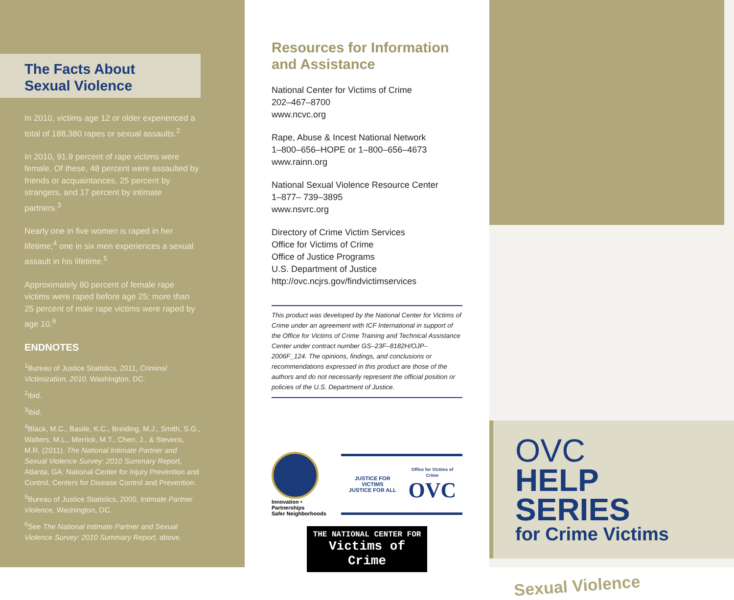The Facts About Sexual Violence
In 2010, victims age 12 or older experienced a total of 188,380 rapes or sexual assaults.<sup>2</sup>
In 2010, 91.9 percent of rape victims were female. Of these, 48 percent were assaulted by friends or acquaintances, 25 percent by strangers, and 17 percent by intimate partners.<sup>3</sup>
Nearly one in five women is raped in her lifetime;<sup>4</sup> one in six men experiences a sexual assault in his lifetime.<sup>5</sup>
Approximately 80 percent of female rape victims were raped before age 25; more than 25 percent of male rape victims were raped by age 10.<sup>6</sup>
ENDNOTES
<sup>1</sup> Bureau of Justice Statistics, 2011, Criminal Victimization, 2010, Washington, DC.
<sup>2</sup> Ibid.
<sup>3</sup> Ibid.
<sup>4</sup> Black, M.C., Basile, K.C., Breiding, M.J., Smith, S.G., Walters, M.L., Merrick, M.T., Chen, J., & Stevens, M.R. (2011). The National Intimate Partner and Sexual Violence Survey: 2010 Summary Report, Atlanta, GA: National Center for Injury Prevention and Control, Centers for Disease Control and Prevention.
<sup>5</sup> Bureau of Justice Statistics, 2000, Intimate Partner Violence, Washington, DC.
<sup>6</sup> See The National Intimate Partner and Sexual Violence Survey: 2010 Summary Report, above.
Resources for Information and Assistance
National Center for Victims of Crime
202–467–8700
www.ncvc.org
Rape, Abuse & Incest National Network
1–800–656–HOPE or 1–800–656–4673
www.rainn.org
National Sexual Violence Resource Center
1–877– 739–3895
www.nsvrc.org
Directory of Crime Victim Services
Office for Victims of Crime
Office of Justice Programs
U.S. Department of Justice
http://ovc.ncjrs.gov/findvictimservices
This product was developed by the National Center for Victims of Crime under an agreement with ICF International in support of the Office for Victims of Crime Training and Technical Assistance Center under contract number GS–23F–8182H/OJP–2006F_124. The opinions, findings, and conclusions or recommendations expressed in this product are those of the authors and do not necessarily represent the official position or policies of the U.S. Department of Justice.
Innovation • Partnerships
Safer Neighborhoods
JUSTICE FOR VICTIMS
JUSTICE FOR ALL
Office for Victims of Crime
OVC
THE NATIONAL CENTER FOR
Victims of Crime
OVC
HELP SERIES
for Crime Victims
Sexual Violence